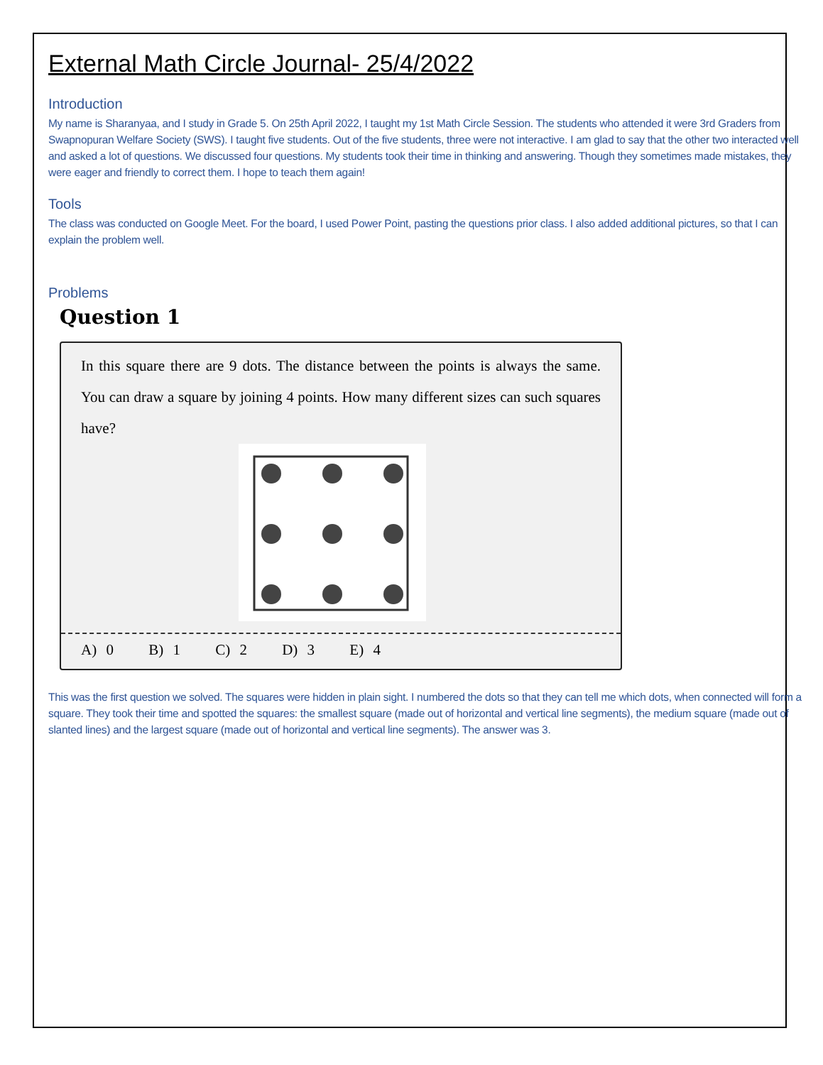External Math Circle Journal- 25/4/2022
Introduction
My name is Sharanyaa, and I study in Grade 5. On 25th April 2022, I taught my 1st Math Circle Session. The students who attended it were 3rd Graders from Swapnopuran Welfare Society (SWS). I taught five students. Out of the five students, three were not interactive. I am glad to say that the other two interacted well and asked a lot of questions. We discussed four questions. My students took their time in thinking and answering. Though they sometimes made mistakes, they were eager and friendly to correct them. I hope to teach them again!
Tools
The class was conducted on Google Meet. For the board, I used Power Point, pasting the questions prior class. I also added additional pictures, so that I can explain the problem well.
Problems
Question 1
In this square there are 9 dots. The distance between the points is always the same. You can draw a square by joining 4 points. How many different sizes can such squares have?
A) 0 B) 1 C) 2 D) 3 E) 4
This was the first question we solved. The squares were hidden in plain sight. I numbered the dots so that they can tell me which dots, when connected will form a square. They took their time and spotted the squares: the smallest square (made out of horizontal and vertical line segments), the medium square (made out of slanted lines) and the largest square (made out of horizontal and vertical line segments). The answer was 3.